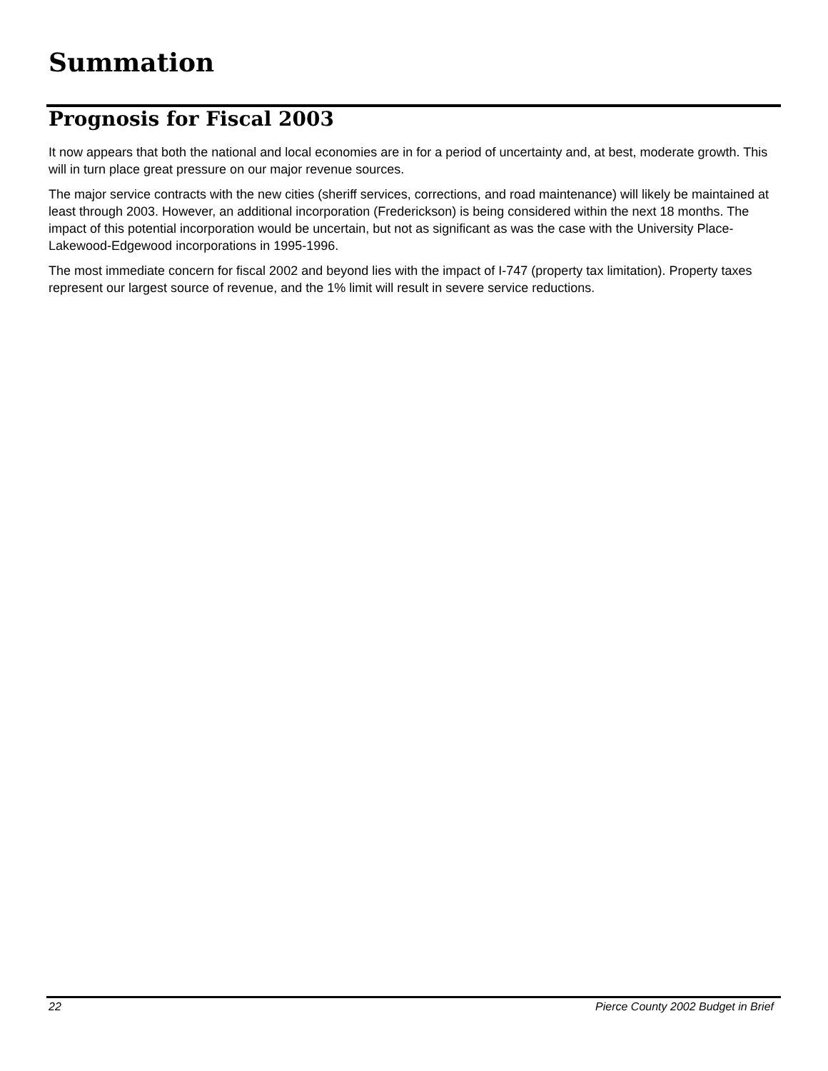Summation
Prognosis for Fiscal 2003
It now appears that both the national and local economies are in for a period of uncertainty and, at best, moderate growth. This will in turn place great pressure on our major revenue sources.
The major service contracts with the new cities (sheriff services, corrections, and road maintenance) will likely be maintained at least through 2003. However, an additional incorporation (Frederickson) is being considered within the next 18 months. The impact of this potential incorporation would be uncertain, but not as significant as was the case with the University Place-Lakewood-Edgewood incorporations in 1995-1996.
The most immediate concern for fiscal 2002 and beyond lies with the impact of I-747 (property tax limitation). Property taxes represent our largest source of revenue, and the 1% limit will result in severe service reductions.
22 Pierce County 2002 Budget in Brief